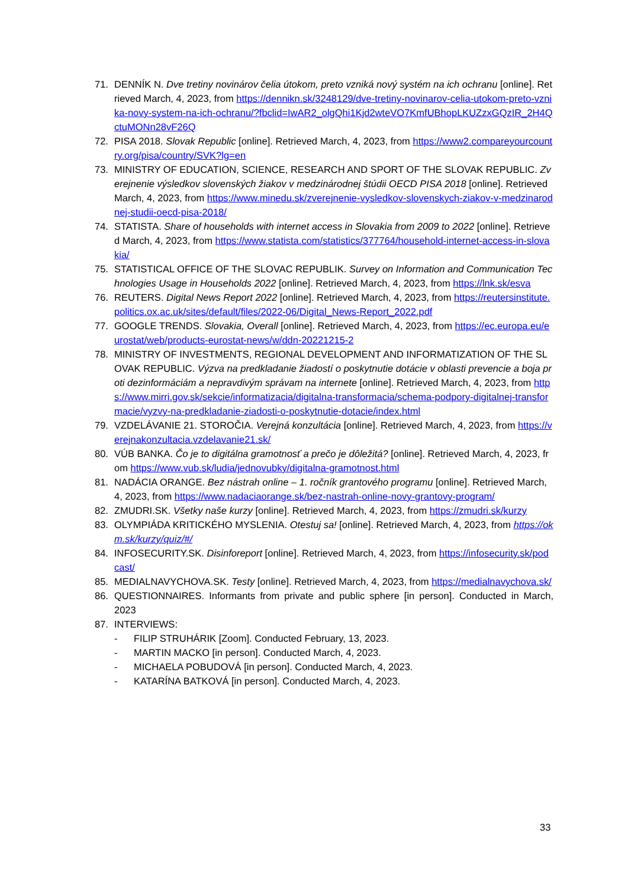71. DENNÍK N. Dve tretiny novinárov čelia útokom, preto vzniká nový systém na ich ochranu [online]. Retrieved March, 4, 2023, from https://dennikn.sk/3248129/dve-tretiny-novinarov-celia-utokom-preto-vznika-novy-system-na-ich-ochranu/?fbclid=IwAR2_olgQhi1Kjd2wteVO7KmfUBhopLKUZzxGQzIR_2H4QctuMONn28vF26Q
72. PISA 2018. Slovak Republic [online]. Retrieved March, 4, 2023, from https://www2.compareyourcountry.org/pisa/country/SVK?lg=en
73. MINISTRY OF EDUCATION, SCIENCE, RESEARCH AND SPORT OF THE SLOVAK REPUBLIC. Zverejnenie výsledkov slovenských žiakov v medzinárodnej štúdii OECD PISA 2018 [online]. Retrieved March, 4, 2023, from https://www.minedu.sk/zverejnenie-vysledkov-slovenskych-ziakov-v-medzinarodnej-studii-oecd-pisa-2018/
74. STATISTA. Share of households with internet access in Slovakia from 2009 to 2022 [online]. Retrieved March, 4, 2023, from https://www.statista.com/statistics/377764/household-internet-access-in-slovakia/
75. STATISTICAL OFFICE OF THE SLOVAC REPUBLIK. Survey on Information and Communication Technologies Usage in Households 2022 [online]. Retrieved March, 4, 2023, from https://lnk.sk/esva
76. REUTERS. Digital News Report 2022 [online]. Retrieved March, 4, 2023, from https://reutersinstitute.politics.ox.ac.uk/sites/default/files/2022-06/Digital_News-Report_2022.pdf
77. GOOGLE TRENDS. Slovakia, Overall [online]. Retrieved March, 4, 2023, from https://ec.europa.eu/eurostat/web/products-eurostat-news/w/ddn-20221215-2
78. MINISTRY OF INVESTMENTS, REGIONAL DEVELOPMENT AND INFORMATIZATION OF THE SLOVAK REPUBLIC. Výzva na predkladanie žiadostí o poskytnutie dotácie v oblasti prevencie a boja proti dezinformáciám a nepravdivým správam na internete [online]. Retrieved March, 4, 2023, from https://www.mirri.gov.sk/sekcie/informatizacia/digitalna-transformacia/schema-podpory-digitalnej-transformacie/vyzvy-na-predkladanie-ziadosti-o-poskytnutie-dotacie/index.html
79. VZDELÁVANIE 21. STOROČIA. Verejná konzultácia [online]. Retrieved March, 4, 2023, from https://verejnakonzultacia.vzdelavanie21.sk/
80. VÚB BANKA. Čo je to digitálna gramotnosť a prečo je dôležitá? [online]. Retrieved March, 4, 2023, from https://www.vub.sk/ludia/jednovubky/digitalna-gramotnost.html
81. NADÁCIA ORANGE. Bez nástrah online – 1. ročník grantového programu [online]. Retrieved March, 4, 2023, from https://www.nadaciaorange.sk/bez-nastrah-online-novy-grantovy-program/
82. ZMUDRI.SK. Všetky naše kurzy [online]. Retrieved March, 4, 2023, from https://zmudri.sk/kurzy
83. OLYMPIÁDA KRITICKÉHO MYSLENIA. Otestuj sa! [online]. Retrieved March, 4, 2023, from https://okm.sk/kurzy/quiz/#/
84. INFOSECURITY.SK. Disinforeport [online]. Retrieved March, 4, 2023, from https://infosecurity.sk/podcast/
85. MEDIALNAVYCHOVA.SK. Testy [online]. Retrieved March, 4, 2023, from https://medialnavychova.sk/
86. QUESTIONNAIRES. Informants from private and public sphere [in person]. Conducted in March, 2023
87. INTERVIEWS:
- FILIP STRUHÁRIK [Zoom]. Conducted February, 13, 2023.
- MARTIN MACKO [in person]. Conducted March, 4, 2023.
- MICHAELA POBUDOVÁ [in person]. Conducted March, 4, 2023.
- KATARÍNA BATKOVÁ [in person]. Conducted March, 4, 2023.
33